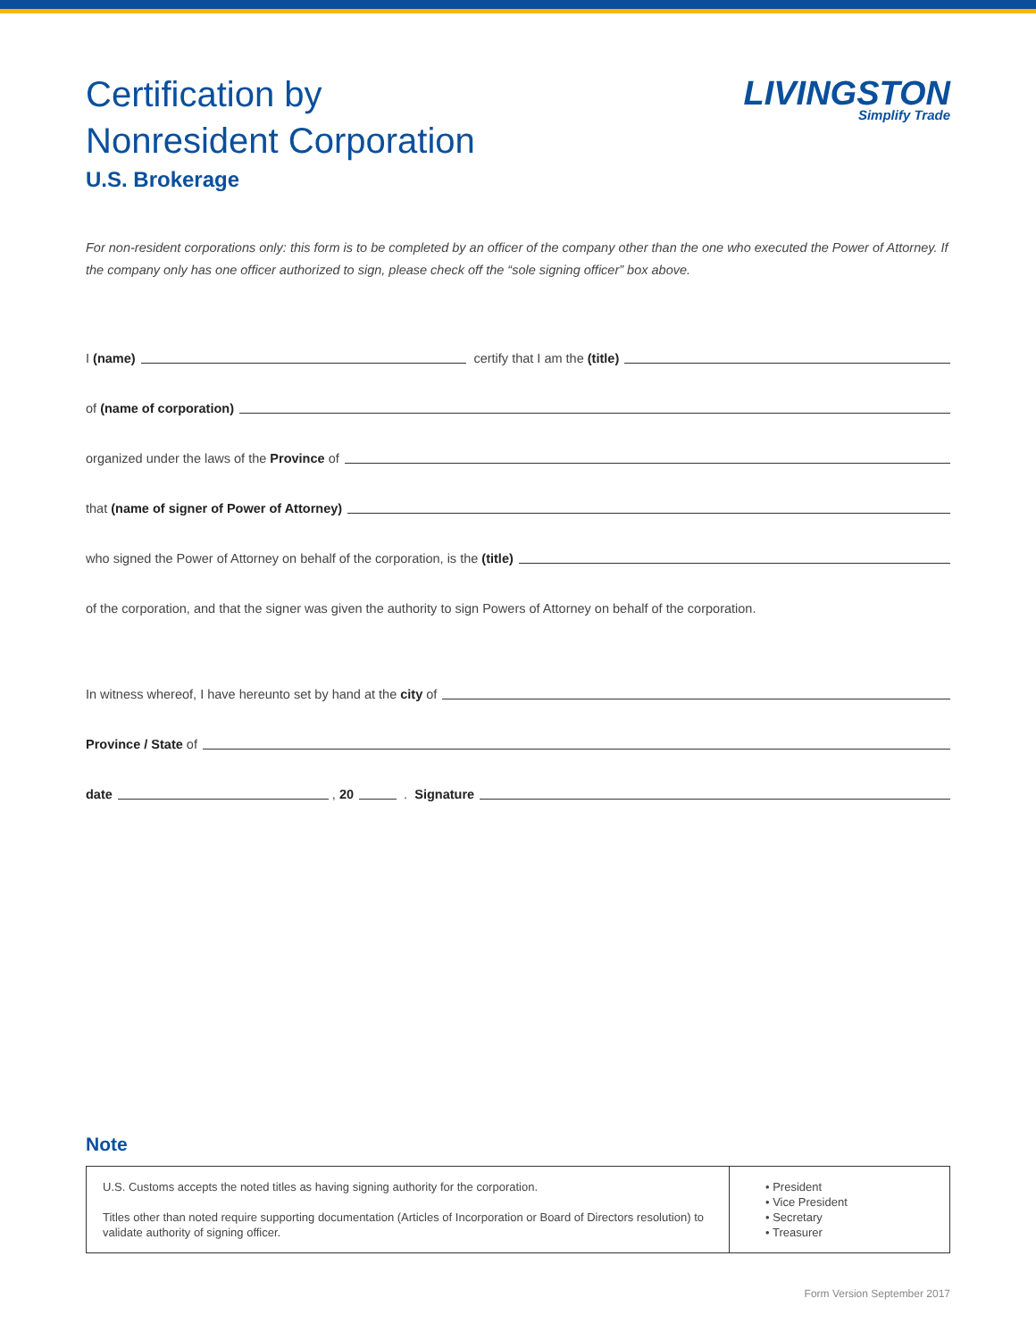Certification by
Nonresident Corporation
U.S. Brokerage
LIVINGSTON
Simplify Trade
For non-resident corporations only: this form is to be completed by an officer of the company other than the one who executed the Power of Attorney. If the company only has one officer authorized to sign, please check off the “sole signing officer” box above.
I (name)
certify that I am the (title)
of (name of corporation)
organized under the laws of the Province of
that (name of signer of Power of Attorney)
who signed the Power of Attorney on behalf of the corporation, is the (title)
of the corporation, and that the signer was given the authority to sign Powers of Attorney on behalf of the corporation.
In witness whereof, I have hereunto set by hand at the city of
Province / State of
date
, 20
. Signature
Note
| U.S. Customs accepts the noted titles as having signing authority for the corporation. Titles other than noted require supporting documentation (Articles of Incorporation or Board of Directors resolution) to validate authority of signing officer. | • President • Vice President • Secretary • Treasurer |
Form Version September 2017